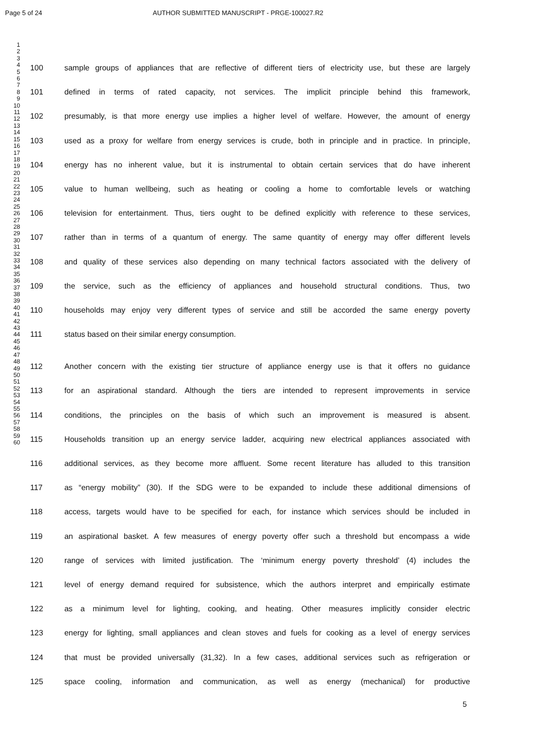Page 5 of 24 AUTHOR SUBMITTED MANUSCRIPT - PRGE-100027.R2
1
2
3
4
5
6
7
8
9
10
11
12
13
14
15
16
17
18
19
20
21
22
23
24
25
26
27
28
29
30
31
32
33
34
35
36
37
38
39
40
41
42
43
44
45
46
47
48
49
50
51
52
53
54
55
56
57
58
59
60
100 sample groups of appliances that are reflective of different tiers of electricity use, but these are largely
101 defined in terms of rated capacity, not services. The implicit principle behind this framework,
102 presumably, is that more energy use implies a higher level of welfare. However, the amount of energy
103 used as a proxy for welfare from energy services is crude, both in principle and in practice. In principle,
104 energy has no inherent value, but it is instrumental to obtain certain services that do have inherent
105 value to human wellbeing, such as heating or cooling a home to comfortable levels or watching
106 television for entertainment. Thus, tiers ought to be defined explicitly with reference to these services,
107 rather than in terms of a quantum of energy. The same quantity of energy may offer different levels
108 and quality of these services also depending on many technical factors associated with the delivery of
109 the service, such as the efficiency of appliances and household structural conditions. Thus, two
110 households may enjoy very different types of service and still be accorded the same energy poverty
111 status based on their similar energy consumption.
112 Another concern with the existing tier structure of appliance energy use is that it offers no guidance
113 for an aspirational standard. Although the tiers are intended to represent improvements in service
114 conditions, the principles on the basis of which such an improvement is measured is absent.
115 Households transition up an energy service ladder, acquiring new electrical appliances associated with
116 additional services, as they become more affluent. Some recent literature has alluded to this transition
117 as “energy mobility” (30). If the SDG were to be expanded to include these additional dimensions of
118 access, targets would have to be specified for each, for instance which services should be included in
119 an aspirational basket. A few measures of energy poverty offer such a threshold but encompass a wide
120 range of services with limited justification. The ‘minimum energy poverty threshold’ (4) includes the
121 level of energy demand required for subsistence, which the authors interpret and empirically estimate
122 as a minimum level for lighting, cooking, and heating. Other measures implicitly consider electric
123 energy for lighting, small appliances and clean stoves and fuels for cooking as a level of energy services
124 that must be provided universally (31,32). In a few cases, additional services such as refrigeration or
125 space cooling, information and communication, as well as energy (mechanical) for productive
5